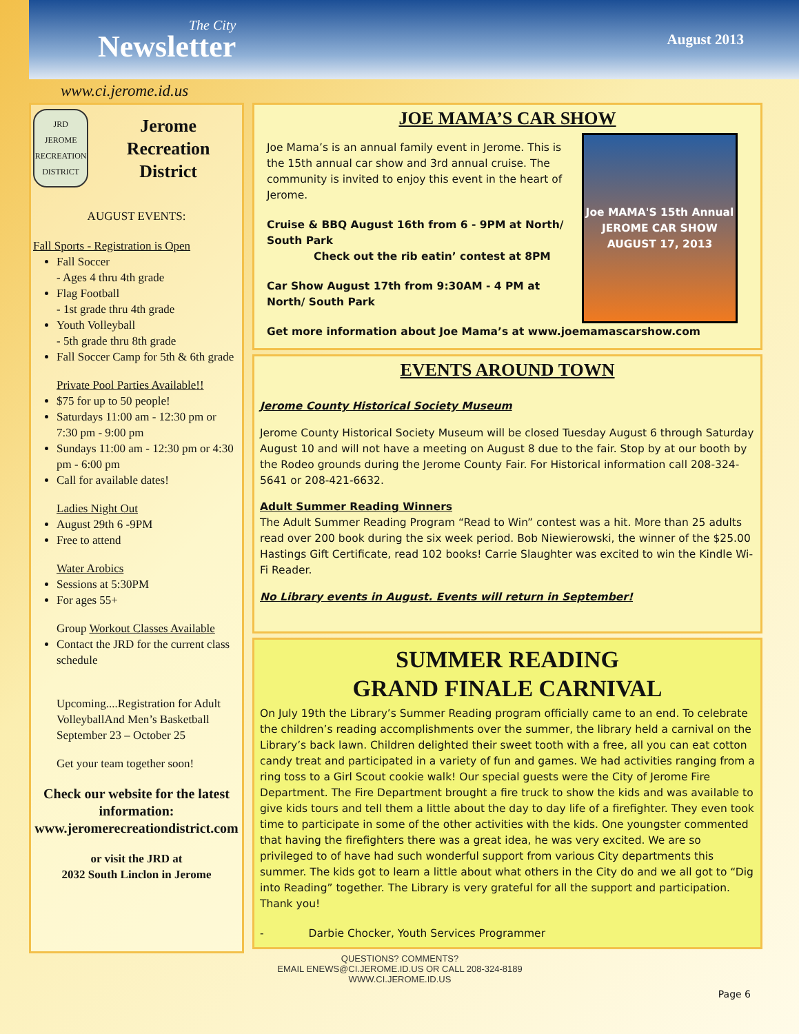The City
Newsletter
August 2013
www.ci.jerome.id.us
JRD
JEROME RECREATION DISTRICT
Jerome Recreation District
AUGUST EVENTS:
Fall Sports - Registration is Open
Fall Soccer
- Ages 4 thru 4th grade
Flag Football
- 1st grade thru 4th grade
Youth Volleyball
- 5th grade thru 8th grade
Fall Soccer Camp for 5th & 6th grade
Private Pool Parties Available!!
$75 for up to 50 people!
Saturdays 11:00 am - 12:30 pm or 7:30 pm - 9:00 pm
Sundays 11:00 am - 12:30 pm or 4:30 pm - 6:00 pm
Call for available dates!
Ladies Night Out
August 29th 6 -9PM
Free to attend
Water Arobics
Sessions at 5:30PM
For ages 55+
Group Workout Classes Available
Contact the JRD for the current class schedule
Upcoming....Registration for Adult VolleyballAnd Men’s Basketball September 23 – October 25
Get your team together soon!
Check our website for the latest information: www.jeromerecreationdistrict.com
or visit the JRD at
2032 South Linclon in Jerome
JOE MAMA’S CAR SHOW
Joe MAMA'S 15th Annual
JEROME CAR SHOW
AUGUST 17, 2013
Joe Mama’s is an annual family event in Jerome. This is the 15th annual car show and 3rd annual cruise. The community is invited to enjoy this event in the heart of Jerome.
Cruise & BBQ August 16th from 6 - 9PM at North/ South Park
Check out the rib eatin’ contest at 8PM
Car Show August 17th from 9:30AM - 4 PM at North/ South Park
Get more information about Joe Mama’s at www.joemamascarshow.com
EVENTS AROUND TOWN
Jerome County Historical Society Museum
Jerome County Historical Society Museum will be closed Tuesday August 6 through Saturday August 10 and will not have a meeting on August 8 due to the fair. Stop by at our booth by the Rodeo grounds during the Jerome County Fair. For Historical information call 208-324-5641 or 208-421-6632.
Adult Summer Reading Winners
The Adult Summer Reading Program “Read to Win” contest was a hit. More than 25 adults read over 200 book during the six week period. Bob Niewierowski, the winner of the $25.00 Hastings Gift Certificate, read 102 books! Carrie Slaughter was excited to win the Kindle Wi-Fi Reader.
No Library events in August. Events will return in September!
SUMMER READING
GRAND FINALE CARNIVAL
On July 19th the Library’s Summer Reading program officially came to an end. To celebrate the children’s reading accomplishments over the summer, the library held a carnival on the Library’s back lawn. Children delighted their sweet tooth with a free, all you can eat cotton candy treat and participated in a variety of fun and games. We had activities ranging from a ring toss to a Girl Scout cookie walk! Our special guests were the City of Jerome Fire Department. The Fire Department brought a fire truck to show the kids and was available to give kids tours and tell them a little about the day to day life of a firefighter. They even took time to participate in some of the other activities with the kids. One youngster commented that having the firefighters there was a great idea, he was very excited. We are so privileged to of have had such wonderful support from various City departments this summer. The kids got to learn a little about what others in the City do and we all got to “Dig into Reading” together. The Library is very grateful for all the support and participation. Thank you!
- Darbie Chocker, Youth Services Programmer
QUESTIONS? COMMENTS?
EMAIL ENEWS@CI.JEROME.ID.US OR CALL 208-324-8189
WWW.CI.JEROME.ID.US
Page 6